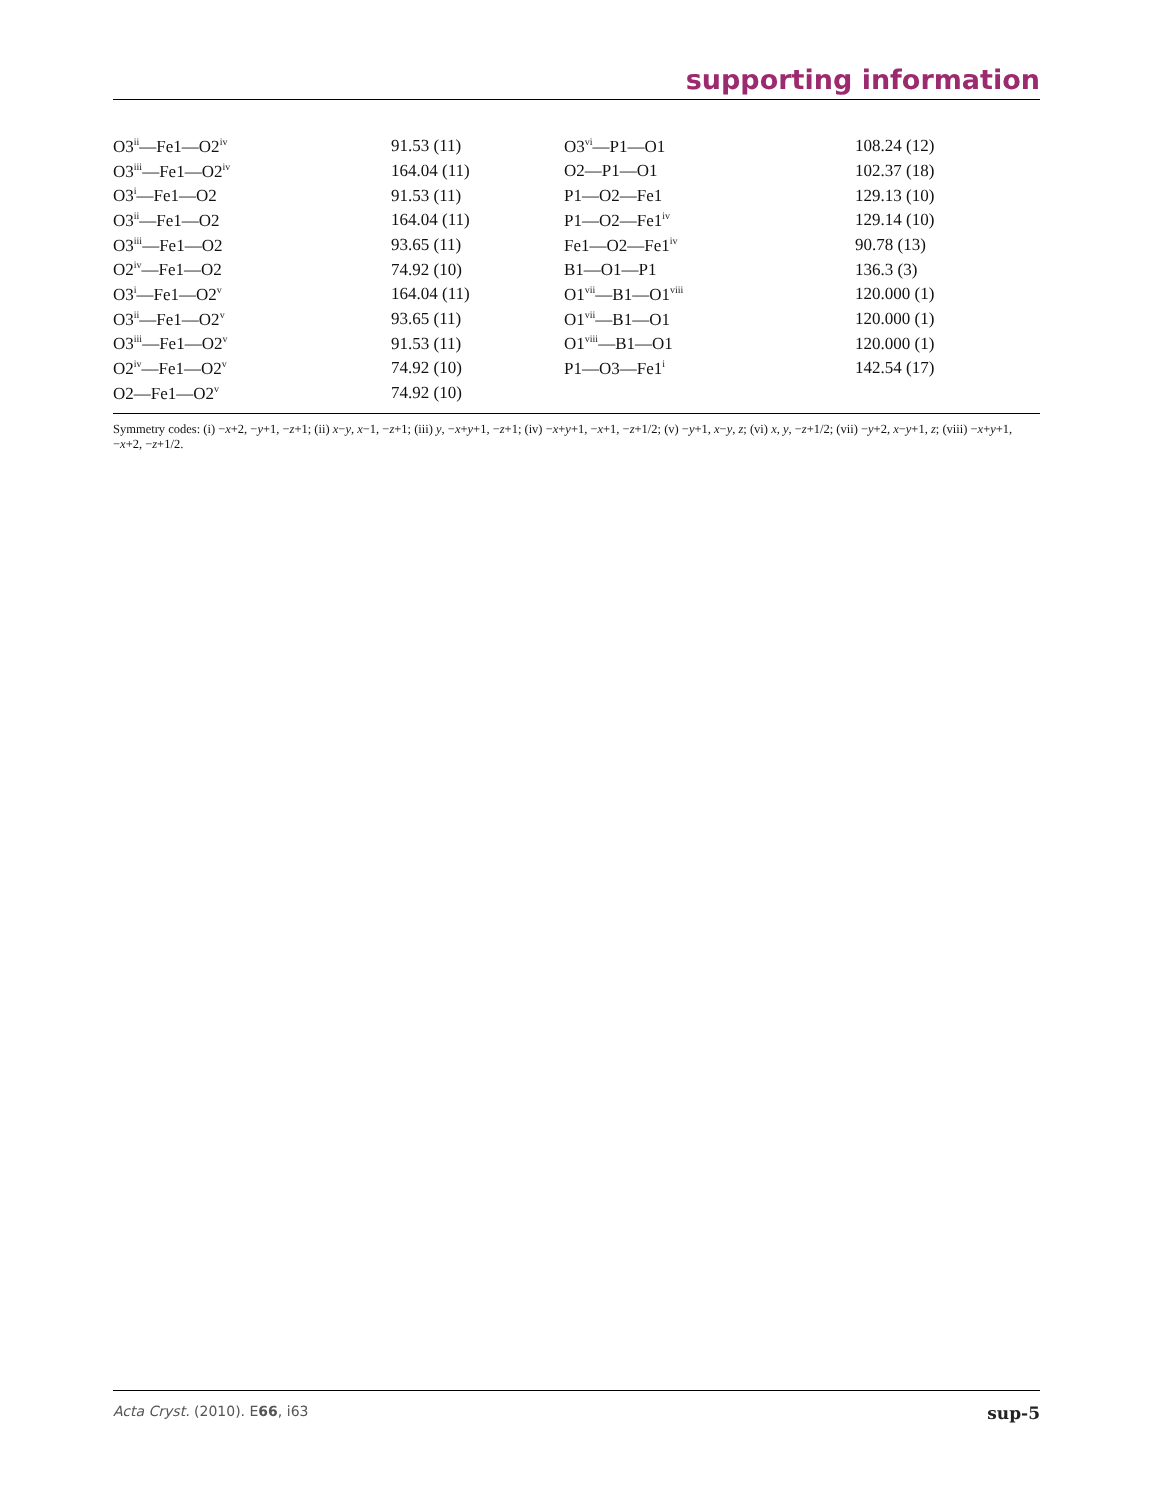supporting information
| O3<sup>ii</sup>—Fe1—O2<sup>iv</sup> | 91.53 (11) | O3<sup>vi</sup>—P1—O1 | 108.24 (12) |
| O3<sup>iii</sup>—Fe1—O2<sup>iv</sup> | 164.04 (11) | O2—P1—O1 | 102.37 (18) |
| O3<sup>i</sup>—Fe1—O2 | 91.53 (11) | P1—O2—Fe1 | 129.13 (10) |
| O3<sup>ii</sup>—Fe1—O2 | 164.04 (11) | P1—O2—Fe1<sup>iv</sup> | 129.14 (10) |
| O3<sup>iii</sup>—Fe1—O2 | 93.65 (11) | Fe1—O2—Fe1<sup>iv</sup> | 90.78 (13) |
| O2<sup>iv</sup>—Fe1—O2 | 74.92 (10) | B1—O1—P1 | 136.3 (3) |
| O3<sup>i</sup>—Fe1—O2<sup>v</sup> | 164.04 (11) | O1<sup>vii</sup>—B1—O1<sup>viii</sup> | 120.000 (1) |
| O3<sup>ii</sup>—Fe1—O2<sup>v</sup> | 93.65 (11) | O1<sup>vii</sup>—B1—O1 | 120.000 (1) |
| O3<sup>iii</sup>—Fe1—O2<sup>v</sup> | 91.53 (11) | O1<sup>viii</sup>—B1—O1 | 120.000 (1) |
| O2<sup>iv</sup>—Fe1—O2<sup>v</sup> | 74.92 (10) | P1—O3—Fe1<sup>i</sup> | 142.54 (17) |
| O2—Fe1—O2<sup>v</sup> | 74.92 (10) | | |
Symmetry codes: (i) −x+2, −y+1, −z+1; (ii) x−y, x−1, −z+1; (iii) y, −x+y+1, −z+1; (iv) −x+y+1, −x+1, −z+1/2; (v) −y+1, x−y, z; (vi) x, y, −z+1/2; (vii) −y+2, x−y+1, z; (viii) −x+y+1, −x+2, −z+1/2.
Acta Cryst. (2010). E66, i63 sup-5